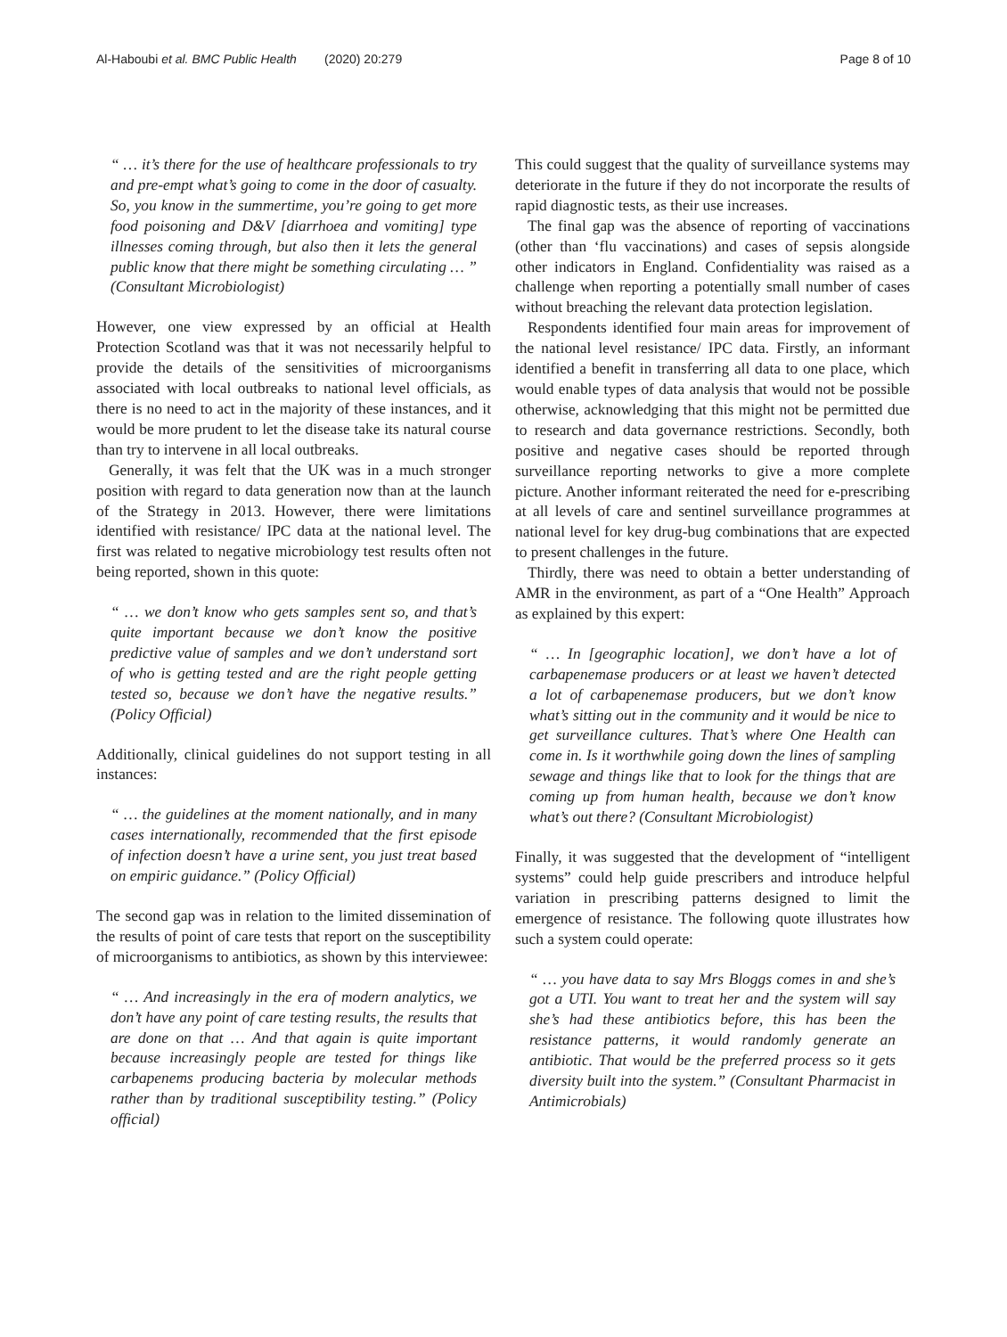Al-Haboubi et al. BMC Public Health (2020) 20:279 Page 8 of 10
“ … it’s there for the use of healthcare professionals to try and pre-empt what’s going to come in the door of casualty. So, you know in the summertime, you’re going to get more food poisoning and D&V [diarrhoea and vomiting] type illnesses coming through, but also then it lets the general public know that there might be something circulating … ” (Consultant Microbiologist)
However, one view expressed by an official at Health Protection Scotland was that it was not necessarily helpful to provide the details of the sensitivities of microorganisms associated with local outbreaks to national level officials, as there is no need to act in the majority of these instances, and it would be more prudent to let the disease take its natural course than try to intervene in all local outbreaks.
Generally, it was felt that the UK was in a much stronger position with regard to data generation now than at the launch of the Strategy in 2013. However, there were limitations identified with resistance/ IPC data at the national level. The first was related to negative microbiology test results often not being reported, shown in this quote:
“ … we don’t know who gets samples sent so, and that’s quite important because we don’t know the positive predictive value of samples and we don’t understand sort of who is getting tested and are the right people getting tested so, because we don’t have the negative results.” (Policy Official)
Additionally, clinical guidelines do not support testing in all instances:
“ … the guidelines at the moment nationally, and in many cases internationally, recommended that the first episode of infection doesn’t have a urine sent, you just treat based on empiric guidance.” (Policy Official)
The second gap was in relation to the limited dissemination of the results of point of care tests that report on the susceptibility of microorganisms to antibiotics, as shown by this interviewee:
“ … And increasingly in the era of modern analytics, we don’t have any point of care testing results, the results that are done on that … And that again is quite important because increasingly people are tested for things like carbapenems producing bacteria by molecular methods rather than by traditional susceptibility testing.” (Policy official)
This could suggest that the quality of surveillance systems may deteriorate in the future if they do not incorporate the results of rapid diagnostic tests, as their use increases.
The final gap was the absence of reporting of vaccinations (other than ‘flu vaccinations) and cases of sepsis alongside other indicators in England. Confidentiality was raised as a challenge when reporting a potentially small number of cases without breaching the relevant data protection legislation.
Respondents identified four main areas for improvement of the national level resistance/ IPC data. Firstly, an informant identified a benefit in transferring all data to one place, which would enable types of data analysis that would not be possible otherwise, acknowledging that this might not be permitted due to research and data governance restrictions. Secondly, both positive and negative cases should be reported through surveillance reporting networks to give a more complete picture. Another informant reiterated the need for e-prescribing at all levels of care and sentinel surveillance programmes at national level for key drug-bug combinations that are expected to present challenges in the future.
Thirdly, there was need to obtain a better understanding of AMR in the environment, as part of a “One Health” Approach as explained by this expert:
“ … In [geographic location], we don’t have a lot of carbapenemase producers or at least we haven’t detected a lot of carbapenemase producers, but we don’t know what’s sitting out in the community and it would be nice to get surveillance cultures. That’s where One Health can come in. Is it worthwhile going down the lines of sampling sewage and things like that to look for the things that are coming up from human health, because we don’t know what’s out there? (Consultant Microbiologist)
Finally, it was suggested that the development of “intelligent systems” could help guide prescribers and introduce helpful variation in prescribing patterns designed to limit the emergence of resistance. The following quote illustrates how such a system could operate:
“ … you have data to say Mrs Bloggs comes in and she’s got a UTI. You want to treat her and the system will say she’s had these antibiotics before, this has been the resistance patterns, it would randomly generate an antibiotic. That would be the preferred process so it gets diversity built into the system.” (Consultant Pharmacist in Antimicrobials)